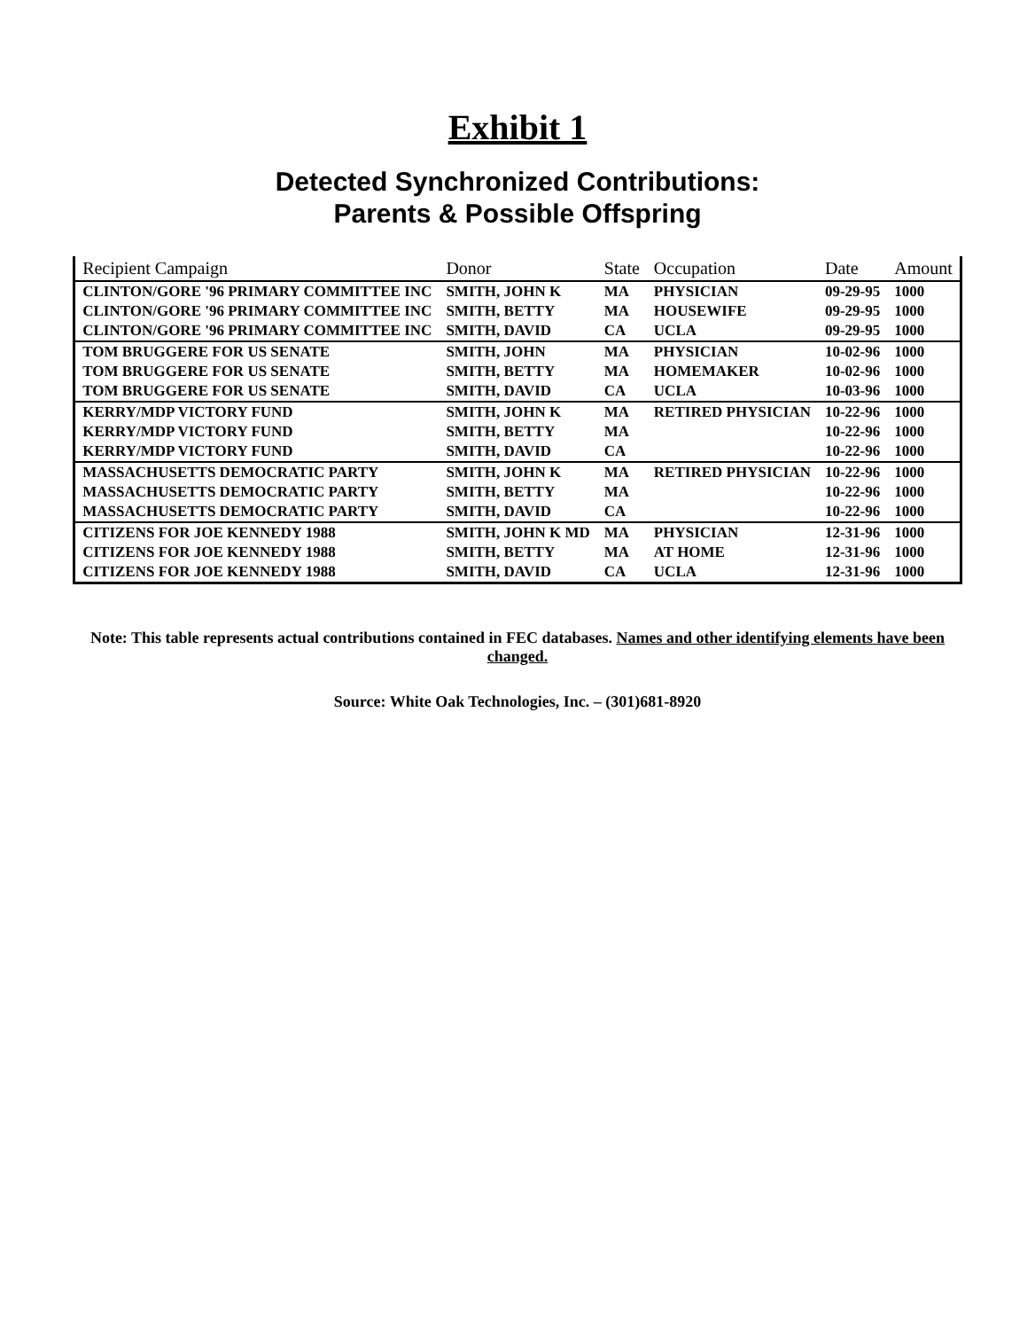Exhibit 1
Detected Synchronized Contributions:
Parents & Possible Offspring
| Recipient Campaign | Donor | State | Occupation | Date | Amount |
| --- | --- | --- | --- | --- | --- |
| CLINTON/GORE '96 PRIMARY COMMITTEE INC | SMITH, JOHN K | MA | PHYSICIAN | 09-29-95 | 1000 |
| CLINTON/GORE '96 PRIMARY COMMITTEE INC | SMITH, BETTY | MA | HOUSEWIFE | 09-29-95 | 1000 |
| CLINTON/GORE '96 PRIMARY COMMITTEE INC | SMITH, DAVID | CA | UCLA | 09-29-95 | 1000 |
| TOM BRUGGERE FOR US SENATE | SMITH, JOHN | MA | PHYSICIAN | 10-02-96 | 1000 |
| TOM BRUGGERE FOR US SENATE | SMITH, BETTY | MA | HOMEMAKER | 10-02-96 | 1000 |
| TOM BRUGGERE FOR US SENATE | SMITH, DAVID | CA | UCLA | 10-03-96 | 1000 |
| KERRY/MDP VICTORY FUND | SMITH, JOHN K | MA | RETIRED PHYSICIAN | 10-22-96 | 1000 |
| KERRY/MDP VICTORY FUND | SMITH, BETTY | MA | | 10-22-96 | 1000 |
| KERRY/MDP VICTORY FUND | SMITH, DAVID | CA | | 10-22-96 | 1000 |
| MASSACHUSETTS DEMOCRATIC PARTY | SMITH, JOHN K | MA | RETIRED PHYSICIAN | 10-22-96 | 1000 |
| MASSACHUSETTS DEMOCRATIC PARTY | SMITH, BETTY | MA | | 10-22-96 | 1000 |
| MASSACHUSETTS DEMOCRATIC PARTY | SMITH, DAVID | CA | | 10-22-96 | 1000 |
| CITIZENS FOR JOE KENNEDY 1988 | SMITH, JOHN K MD | MA | PHYSICIAN | 12-31-96 | 1000 |
| CITIZENS FOR JOE KENNEDY 1988 | SMITH, BETTY | MA | AT HOME | 12-31-96 | 1000 |
| CITIZENS FOR JOE KENNEDY 1988 | SMITH, DAVID | CA | UCLA | 12-31-96 | 1000 |
Note: This table represents actual contributions contained in FEC databases. Names and other identifying elements have been changed.
Source: White Oak Technologies, Inc. – (301)681-8920